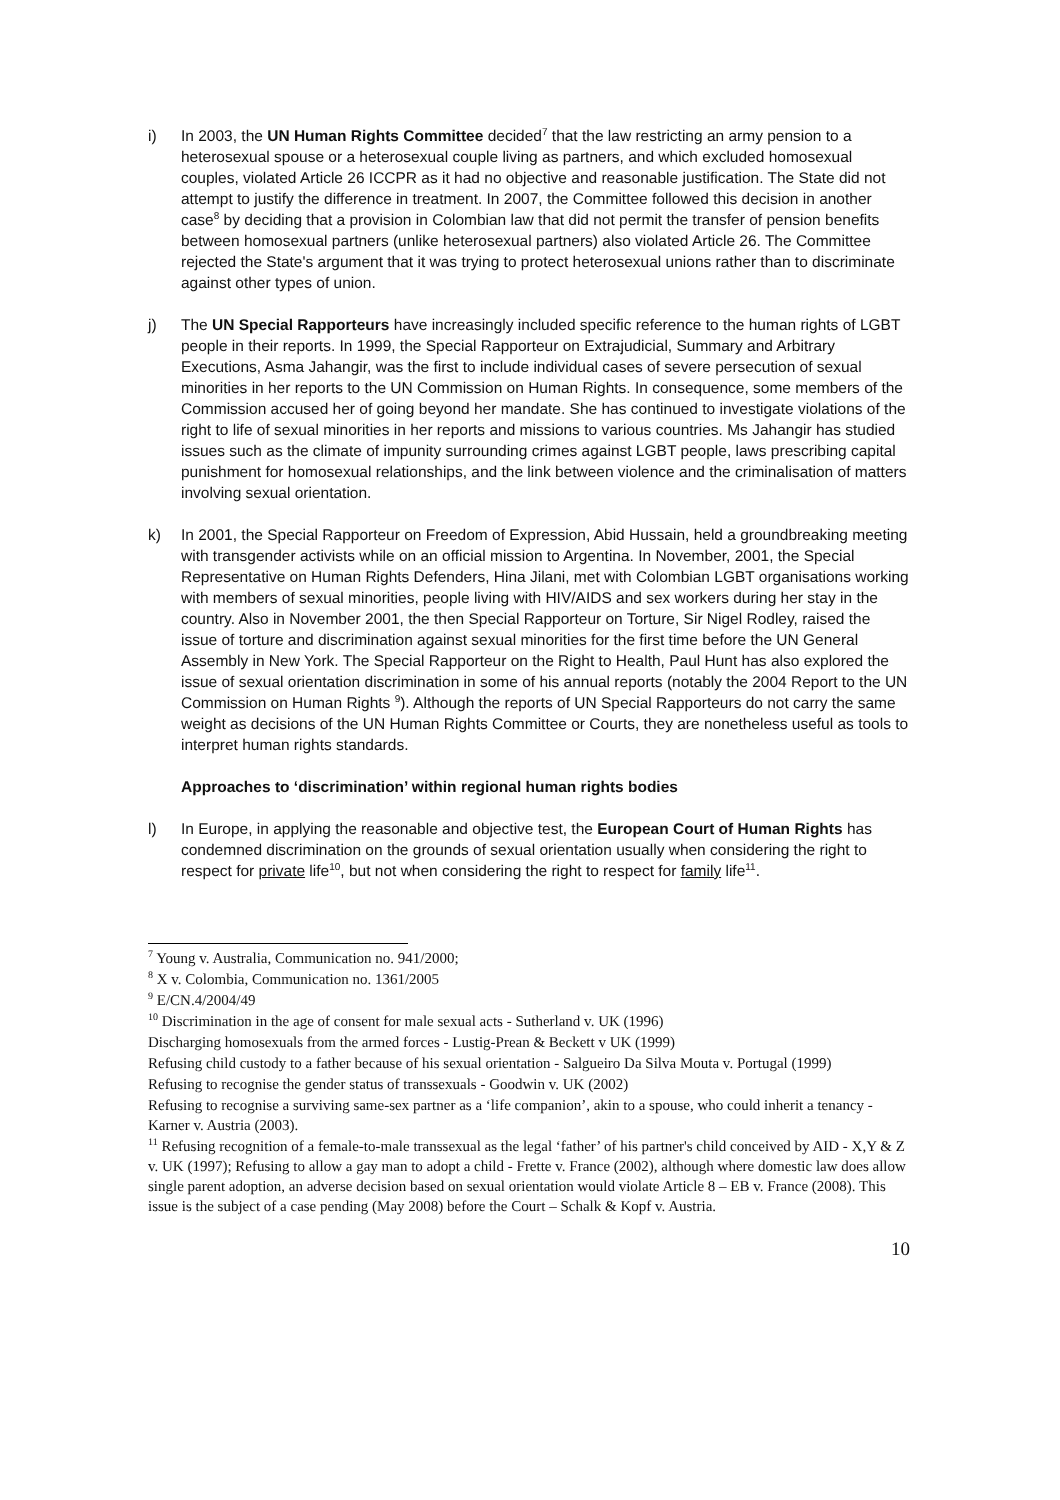i) In 2003, the UN Human Rights Committee decided<sup>7</sup> that the law restricting an army pension to a heterosexual spouse or a heterosexual couple living as partners, and which excluded homosexual couples, violated Article 26 ICCPR as it had no objective and reasonable justification. The State did not attempt to justify the difference in treatment. In 2007, the Committee followed this decision in another case<sup>8</sup> by deciding that a provision in Colombian law that did not permit the transfer of pension benefits between homosexual partners (unlike heterosexual partners) also violated Article 26. The Committee rejected the State's argument that it was trying to protect heterosexual unions rather than to discriminate against other types of union.
j) The UN Special Rapporteurs have increasingly included specific reference to the human rights of LGBT people in their reports. In 1999, the Special Rapporteur on Extrajudicial, Summary and Arbitrary Executions, Asma Jahangir, was the first to include individual cases of severe persecution of sexual minorities in her reports to the UN Commission on Human Rights. In consequence, some members of the Commission accused her of going beyond her mandate. She has continued to investigate violations of the right to life of sexual minorities in her reports and missions to various countries. Ms Jahangir has studied issues such as the climate of impunity surrounding crimes against LGBT people, laws prescribing capital punishment for homosexual relationships, and the link between violence and the criminalisation of matters involving sexual orientation.
k) In 2001, the Special Rapporteur on Freedom of Expression, Abid Hussain, held a groundbreaking meeting with transgender activists while on an official mission to Argentina. In November, 2001, the Special Representative on Human Rights Defenders, Hina Jilani, met with Colombian LGBT organisations working with members of sexual minorities, people living with HIV/AIDS and sex workers during her stay in the country. Also in November 2001, the then Special Rapporteur on Torture, Sir Nigel Rodley, raised the issue of torture and discrimination against sexual minorities for the first time before the UN General Assembly in New York. The Special Rapporteur on the Right to Health, Paul Hunt has also explored the issue of sexual orientation discrimination in some of his annual reports (notably the 2004 Report to the UN Commission on Human Rights <sup>9</sup>). Although the reports of UN Special Rapporteurs do not carry the same weight as decisions of the UN Human Rights Committee or Courts, they are nonetheless useful as tools to interpret human rights standards.
Approaches to ‘discrimination’ within regional human rights bodies
l) In Europe, in applying the reasonable and objective test, the European Court of Human Rights has condemned discrimination on the grounds of sexual orientation usually when considering the right to respect for private life<sup>10</sup>, but not when considering the right to respect for family life<sup>11</sup>.
<sup>7</sup> Young v. Australia, Communication no. 941/2000;
<sup>8</sup> X v. Colombia, Communication no. 1361/2005
<sup>9</sup> E/CN.4/2004/49
<sup>10</sup> Discrimination in the age of consent for male sexual acts - Sutherland v. UK (1996)
Discharging homosexuals from the armed forces - Lustig-Prean & Beckett v UK (1999)
Refusing child custody to a father because of his sexual orientation - Salgueiro Da Silva Mouta v. Portugal (1999)
Refusing to recognise the gender status of transsexuals - Goodwin v. UK (2002)
Refusing to recognise a surviving same-sex partner as a ‘life companion’, akin to a spouse, who could inherit a tenancy - Karner v. Austria (2003).
<sup>11</sup> Refusing recognition of a female-to-male transsexual as the legal ‘father’ of his partner's child conceived by AID - X,Y & Z v. UK (1997); Refusing to allow a gay man to adopt a child - Frette v. France (2002), although where domestic law does allow single parent adoption, an adverse decision based on sexual orientation would violate Article 8 – EB v. France (2008). This issue is the subject of a case pending (May 2008) before the Court – Schalk & Kopf v. Austria.
10